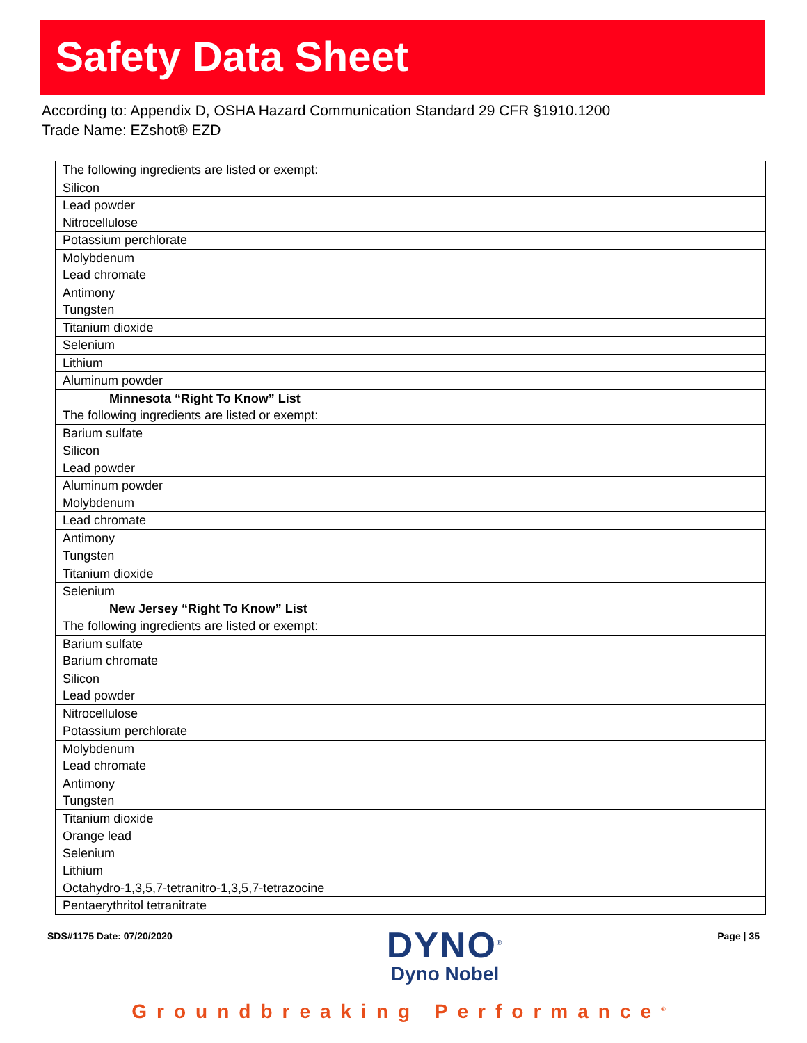Safety Data Sheet
According to: Appendix D, OSHA Hazard Communication Standard 29 CFR §1910.1200
Trade Name: EZshot® EZD
| The following ingredients are listed or exempt: |
| Silicon |
| Lead powder Nitrocellulose |
| Potassium perchlorate |
| Molybdenum Lead chromate |
| Antimony Tungsten |
| Titanium dioxide |
| Selenium |
| Lithium |
| Aluminum powder |
| Minnesota “Right To Know” List The following ingredients are listed or exempt: |
| Barium sulfate |
| Silicon Lead powder |
| Aluminum powder Molybdenum |
| Lead chromate |
| Antimony |
| Tungsten |
| Titanium dioxide |
| Selenium New Jersey “Right To Know” List |
| The following ingredients are listed or exempt: |
| Barium sulfate Barium chromate |
| Silicon Lead powder |
| Nitrocellulose |
| Potassium perchlorate |
| Molybdenum Lead chromate |
| Antimony Tungsten |
| Titanium dioxide |
| Orange lead Selenium |
| Lithium Octahydro-1,3,5,7-tetranitro-1,3,5,7-tetrazocine |
| Pentaerythritol tetranitrate |
SDS#1175 Date: 07/20/2020
DYNO<sup>®</sup>
Dyno Nobel
Page | 35
Groundbreaking Performance<sup>®</sup>